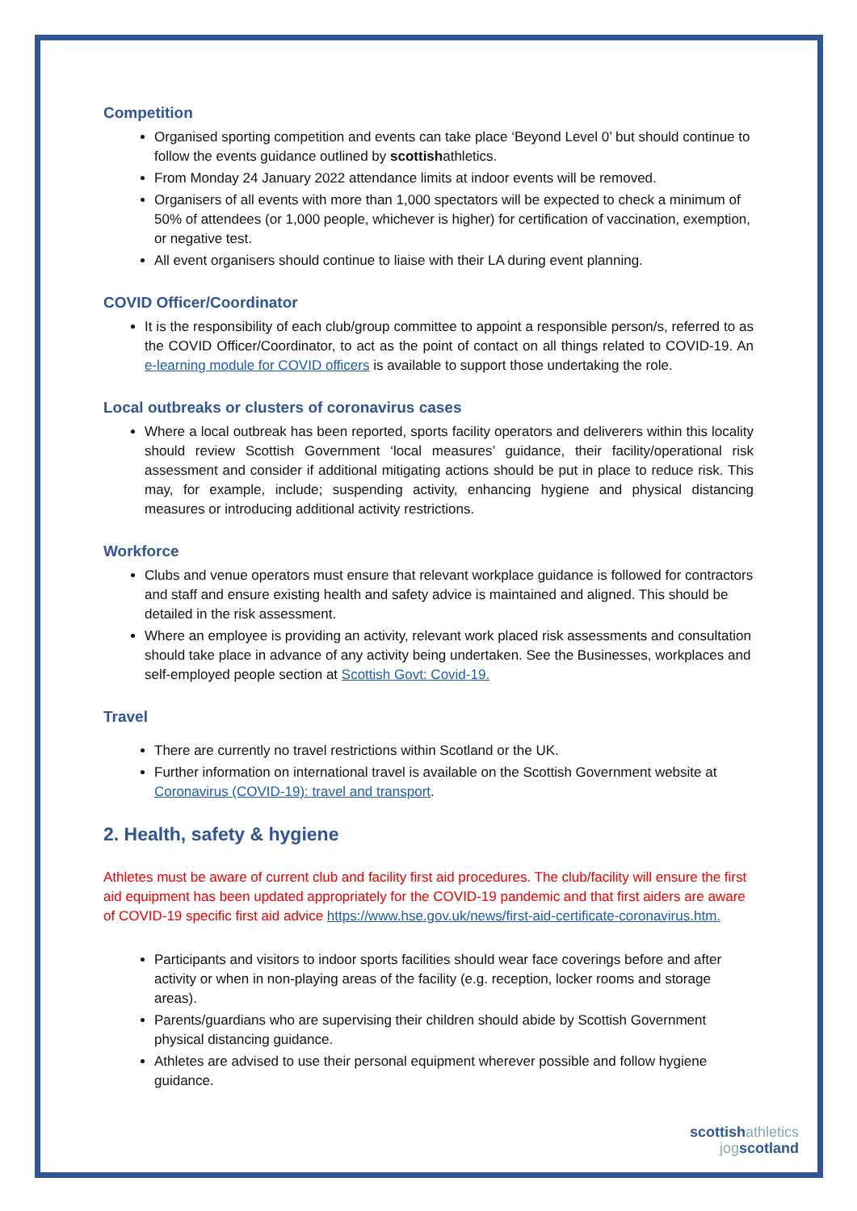Competition
Organised sporting competition and events can take place ‘Beyond Level 0’ but should continue to follow the events guidance outlined by scottishathletics.
From Monday 24 January 2022 attendance limits at indoor events will be removed.
Organisers of all events with more than 1,000 spectators will be expected to check a minimum of 50% of attendees (or 1,000 people, whichever is higher) for certification of vaccination, exemption, or negative test.
All event organisers should continue to liaise with their LA during event planning.
COVID Officer/Coordinator
It is the responsibility of each club/group committee to appoint a responsible person/s, referred to as the COVID Officer/Coordinator, to act as the point of contact on all things related to COVID-19. An e-learning module for COVID officers is available to support those undertaking the role.
Local outbreaks or clusters of coronavirus cases
Where a local outbreak has been reported, sports facility operators and deliverers within this locality should review Scottish Government ‘local measures’ guidance, their facility/operational risk assessment and consider if additional mitigating actions should be put in place to reduce risk. This may, for example, include; suspending activity, enhancing hygiene and physical distancing measures or introducing additional activity restrictions.
Workforce
Clubs and venue operators must ensure that relevant workplace guidance is followed for contractors and staff and ensure existing health and safety advice is maintained and aligned. This should be detailed in the risk assessment.
Where an employee is providing an activity, relevant work placed risk assessments and consultation should take place in advance of any activity being undertaken. See the Businesses, workplaces and self-employed people section at Scottish Govt: Covid-19.
Travel
There are currently no travel restrictions within Scotland or the UK.
Further information on international travel is available on the Scottish Government website at Coronavirus (COVID-19): travel and transport.
2. Health, safety & hygiene
Athletes must be aware of current club and facility first aid procedures. The club/facility will ensure the first aid equipment has been updated appropriately for the COVID-19 pandemic and that first aiders are aware of COVID-19 specific first aid advice https://www.hse.gov.uk/news/first-aid-certificate-coronavirus.htm.
Participants and visitors to indoor sports facilities should wear face coverings before and after activity or when in non-playing areas of the facility (e.g. reception, locker rooms and storage areas).
Parents/guardians who are supervising their children should abide by Scottish Government physical distancing guidance.
Athletes are advised to use their personal equipment wherever possible and follow hygiene guidance.
scottishathletics
jogscotland